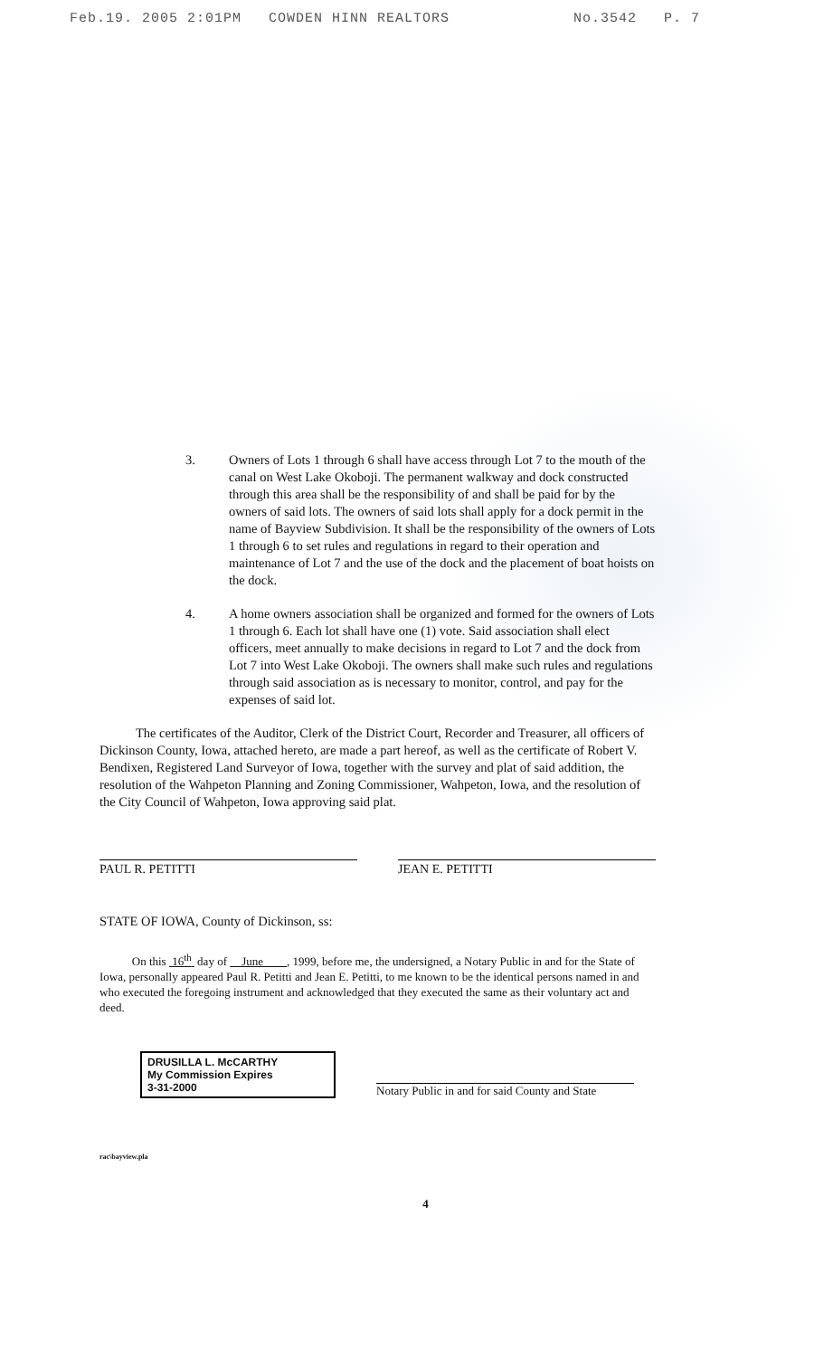Feb.19. 2005 2:01PM COWDEN HINN REALTORS No.3542 P. 7
3. Owners of Lots 1 through 6 shall have access through Lot 7 to the mouth of the canal on West Lake Okoboji. The permanent walkway and dock constructed through this area shall be the responsibility of and shall be paid for by the owners of said lots. The owners of said lots shall apply for a dock permit in the name of Bayview Subdivision. It shall be the responsibility of the owners of Lots 1 through 6 to set rules and regulations in regard to their operation and maintenance of Lot 7 and the use of the dock and the placement of boat hoists on the dock.
4. A home owners association shall be organized and formed for the owners of Lots 1 through 6. Each lot shall have one (1) vote. Said association shall elect officers, meet annually to make decisions in regard to Lot 7 and the dock from Lot 7 into West Lake Okoboji. The owners shall make such rules and regulations through said association as is necessary to monitor, control, and pay for the expenses of said lot.
The certificates of the Auditor, Clerk of the District Court, Recorder and Treasurer, all officers of Dickinson County, Iowa, attached hereto, are made a part hereof, as well as the certificate of Robert V. Bendixen, Registered Land Surveyor of Iowa, together with the survey and plat of said addition, the resolution of the Wahpeton Planning and Zoning Commissioner, Wahpeton, Iowa, and the resolution of the City Council of Wahpeton, Iowa approving said plat.
PAUL R. PETITTI JEAN E. PETITTI
STATE OF IOWA, County of Dickinson, ss:
On this 16<sup>th</sup> day of June , 1999, before me, the undersigned, a Notary Public in and for the State of Iowa, personally appeared Paul R. Petitti and Jean E. Petitti, to me known to be the identical persons named in and who executed the foregoing instrument and acknowledged that they executed the same as their voluntary act and deed.
DRUSILLA L. McCARTHY
My Commission Expires
3-31-2000
Notary Public in and for said County and State
rac\bayview.pla
4